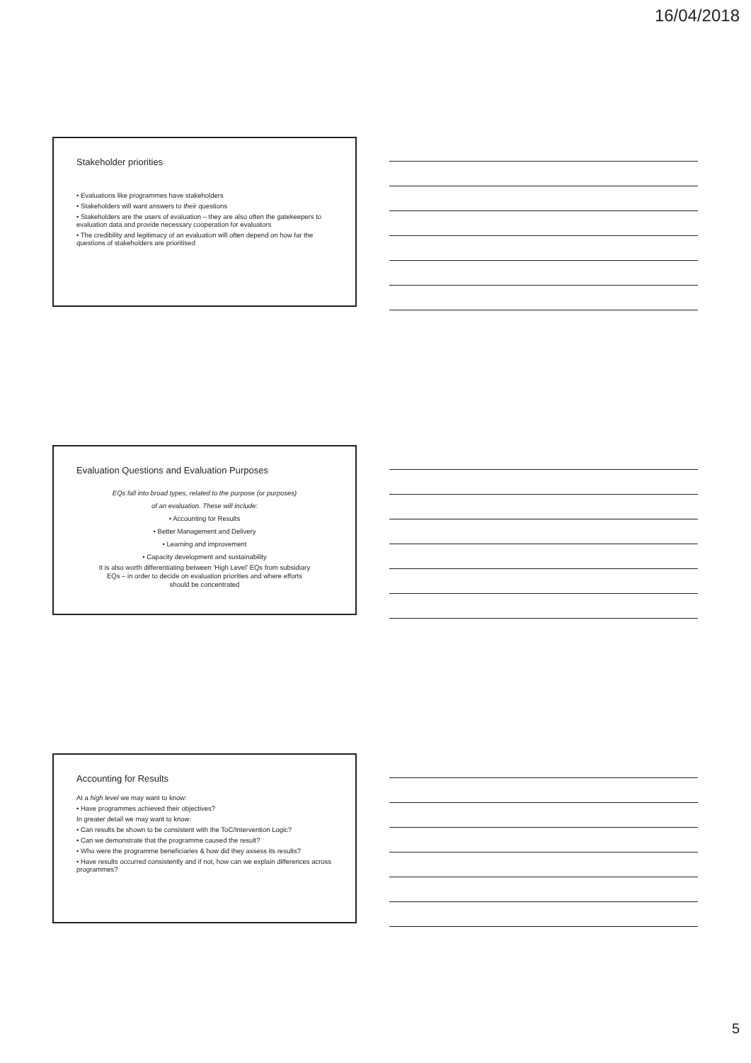16/04/2018
Stakeholder priorities
• Evaluations like programmes have stakeholders
• Stakeholders will want answers to their questions
• Stakeholders are the users of evaluation – they are also often the gatekeepers to evaluation data and provide necessary cooperation for evaluators
• The credibility and legitimacy of an evaluation will often depend on how far the questions of stakeholders are prioritised
Evaluation Questions and Evaluation Purposes
EQs fall into broad types, related to the purpose (or purposes)
of an evaluation. These will include:
• Accounting for Results
• Better Management and Delivery
• Learning and improvement
• Capacity development and sustainability
It is also worth differentiating between ‘High Level’ EQs from subsidiary
EQs – in order to decide on evaluation priorities and where efforts
should be concentrated
Accounting for Results
At a high level we may want to know:
• Have programmes achieved their objectives?
In greater detail we may want to know:
• Can results be shown to be consistent with the ToC/Intervention Logic?
• Can we demonstrate that the programme caused the result?
• Who were the programme beneficiaries & how did they assess its results?
• Have results occurred consistently and if not, how can we explain differences across programmes?
5